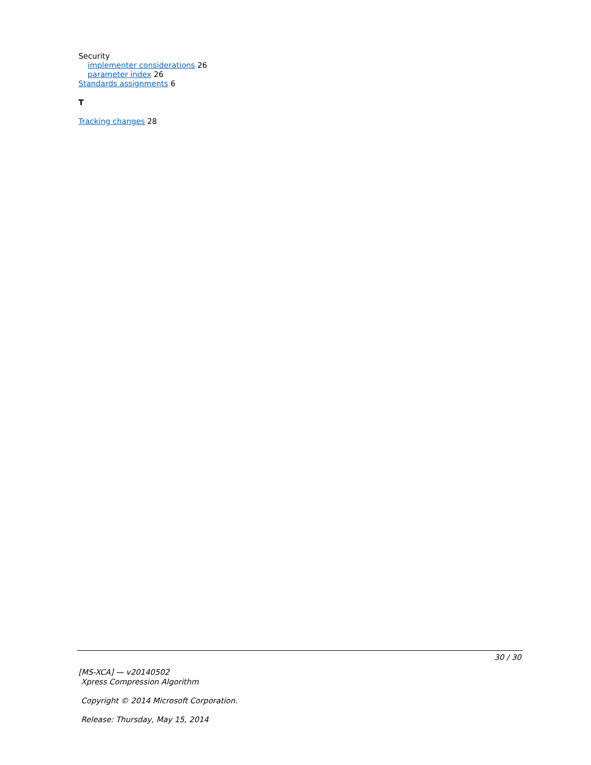Security
implementer considerations 26
parameter index 26
Standards assignments 6
T
Tracking changes 28
30 / 30
[MS-XCA] — v20140502
Xpress Compression Algorithm
Copyright © 2014 Microsoft Corporation.
Release: Thursday, May 15, 2014